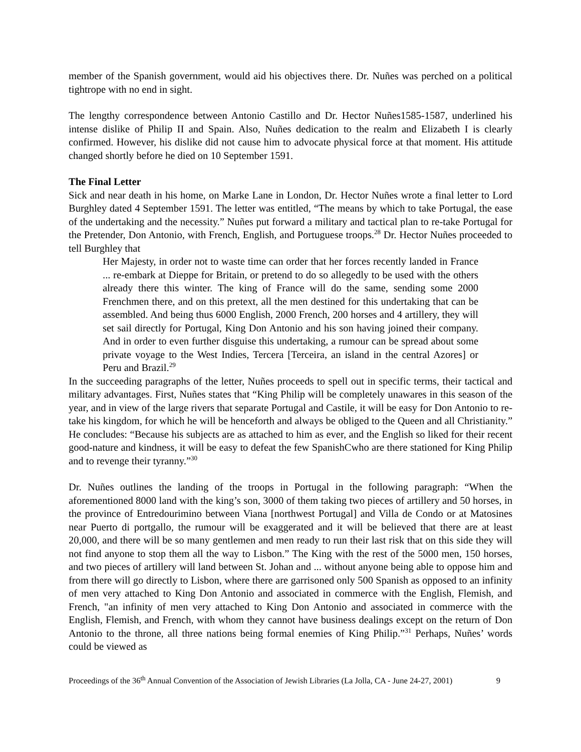member of the Spanish government, would aid his objectives there. Dr. Nuñes was perched on a political tightrope with no end in sight.
The lengthy correspondence between Antonio Castillo and Dr. Hector Nuñes1585-1587, underlined his intense dislike of Philip II and Spain. Also, Nuñes dedication to the realm and Elizabeth I is clearly confirmed. However, his dislike did not cause him to advocate physical force at that moment. His attitude changed shortly before he died on 10 September 1591.
The Final Letter
Sick and near death in his home, on Marke Lane in London, Dr. Hector Nuñes wrote a final letter to Lord Burghley dated 4 September 1591. The letter was entitled, “The means by which to take Portugal, the ease of the undertaking and the necessity.” Nuñes put forward a military and tactical plan to re-take Portugal for the Pretender, Don Antonio, with French, English, and Portuguese troops.<sup>28</sup> Dr. Hector Nuñes proceeded to tell Burghley that
Her Majesty, in order not to waste time can order that her forces recently landed in France ... re-embark at Dieppe for Britain, or pretend to do so allegedly to be used with the others already there this winter. The king of France will do the same, sending some 2000 Frenchmen there, and on this pretext, all the men destined for this undertaking that can be assembled. And being thus 6000 English, 2000 French, 200 horses and 4 artillery, they will set sail directly for Portugal, King Don Antonio and his son having joined their company. And in order to even further disguise this undertaking, a rumour can be spread about some private voyage to the West Indies, Tercera [Terceira, an island in the central Azores] or Peru and Brazil.<sup>29</sup>
In the succeeding paragraphs of the letter, Nuñes proceeds to spell out in specific terms, their tactical and military advantages. First, Nuñes states that “King Philip will be completely unawares in this season of the year, and in view of the large rivers that separate Portugal and Castile, it will be easy for Don Antonio to re-take his kingdom, for which he will be henceforth and always be obliged to the Queen and all Christianity.” He concludes: “Because his subjects are as attached to him as ever, and the English so liked for their recent good-nature and kindness, it will be easy to defeat the few SpanishCwho are there stationed for King Philip and to revenge their tyranny.”<sup>30</sup>
Dr. Nuñes outlines the landing of the troops in Portugal in the following paragraph: “When the aforementioned 8000 land with the king’s son, 3000 of them taking two pieces of artillery and 50 horses, in the province of Entredourimino between Viana [northwest Portugal] and Villa de Condo or at Matosines near Puerto di portgallo, the rumour will be exaggerated and it will be believed that there are at least 20,000, and there will be so many gentlemen and men ready to run their last risk that on this side they will not find anyone to stop them all the way to Lisbon.” The King with the rest of the 5000 men, 150 horses, and two pieces of artillery will land between St. Johan and ... without anyone being able to oppose him and from there will go directly to Lisbon, where there are garrisoned only 500 Spanish as opposed to an infinity of men very attached to King Don Antonio and associated in commerce with the English, Flemish, and French, "an infinity of men very attached to King Don Antonio and associated in commerce with the English, Flemish, and French, with whom they cannot have business dealings except on the return of Don Antonio to the throne, all three nations being formal enemies of King Philip.”<sup>31</sup> Perhaps, Nuñes’ words could be viewed as
Proceedings of the 36<sup>th</sup> Annual Convention of the Association of Jewish Libraries (La Jolla, CA - June 24-27, 2001) 9